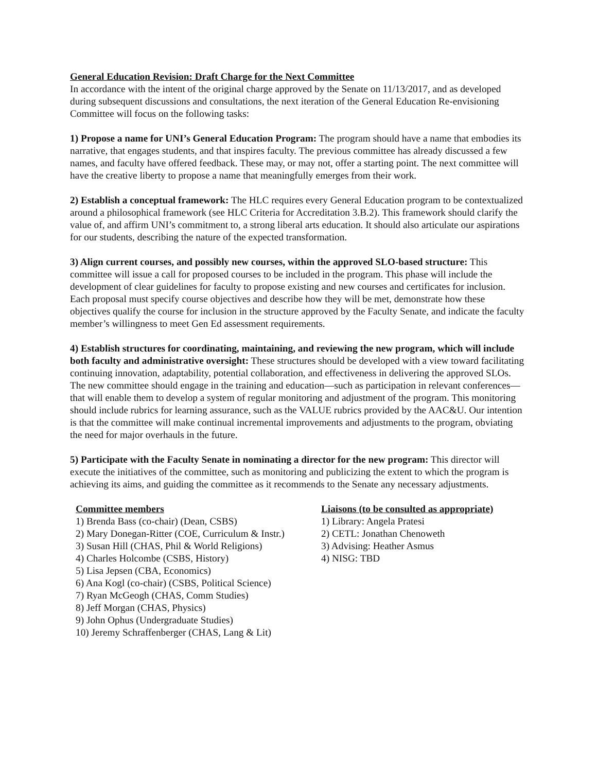General Education Revision: Draft Charge for the Next Committee
In accordance with the intent of the original charge approved by the Senate on 11/13/2017, and as developed during subsequent discussions and consultations, the next iteration of the General Education Re-envisioning Committee will focus on the following tasks:
1) Propose a name for UNI’s General Education Program: The program should have a name that embodies its narrative, that engages students, and that inspires faculty. The previous committee has already discussed a few names, and faculty have offered feedback. These may, or may not, offer a starting point. The next committee will have the creative liberty to propose a name that meaningfully emerges from their work.
2) Establish a conceptual framework: The HLC requires every General Education program to be contextualized around a philosophical framework (see HLC Criteria for Accreditation 3.B.2). This framework should clarify the value of, and affirm UNI’s commitment to, a strong liberal arts education. It should also articulate our aspirations for our students, describing the nature of the expected transformation.
3) Align current courses, and possibly new courses, within the approved SLO-based structure: This committee will issue a call for proposed courses to be included in the program. This phase will include the development of clear guidelines for faculty to propose existing and new courses and certificates for inclusion. Each proposal must specify course objectives and describe how they will be met, demonstrate how these objectives qualify the course for inclusion in the structure approved by the Faculty Senate, and indicate the faculty member’s willingness to meet Gen Ed assessment requirements.
4) Establish structures for coordinating, maintaining, and reviewing the new program, which will include both faculty and administrative oversight: These structures should be developed with a view toward facilitating continuing innovation, adaptability, potential collaboration, and effectiveness in delivering the approved SLOs. The new committee should engage in the training and education—such as participation in relevant conferences—that will enable them to develop a system of regular monitoring and adjustment of the program. This monitoring should include rubrics for learning assurance, such as the VALUE rubrics provided by the AAC&U. Our intention is that the committee will make continual incremental improvements and adjustments to the program, obviating the need for major overhauls in the future.
5) Participate with the Faculty Senate in nominating a director for the new program: This director will execute the initiatives of the committee, such as monitoring and publicizing the extent to which the program is achieving its aims, and guiding the committee as it recommends to the Senate any necessary adjustments.
Committee members
1) Brenda Bass (co-chair) (Dean, CSBS)
2) Mary Donegan-Ritter (COE, Curriculum & Instr.)
3) Susan Hill (CHAS, Phil & World Religions)
4) Charles Holcombe (CSBS, History)
5) Lisa Jepsen (CBA, Economics)
6) Ana Kogl (co-chair) (CSBS, Political Science)
7) Ryan McGeogh (CHAS, Comm Studies)
8) Jeff Morgan (CHAS, Physics)
9) John Ophus (Undergraduate Studies)
10) Jeremy Schraffenberger (CHAS, Lang & Lit)
Liaisons (to be consulted as appropriate)
1) Library: Angela Pratesi
2) CETL: Jonathan Chenoweth
3) Advising: Heather Asmus
4) NISG: TBD